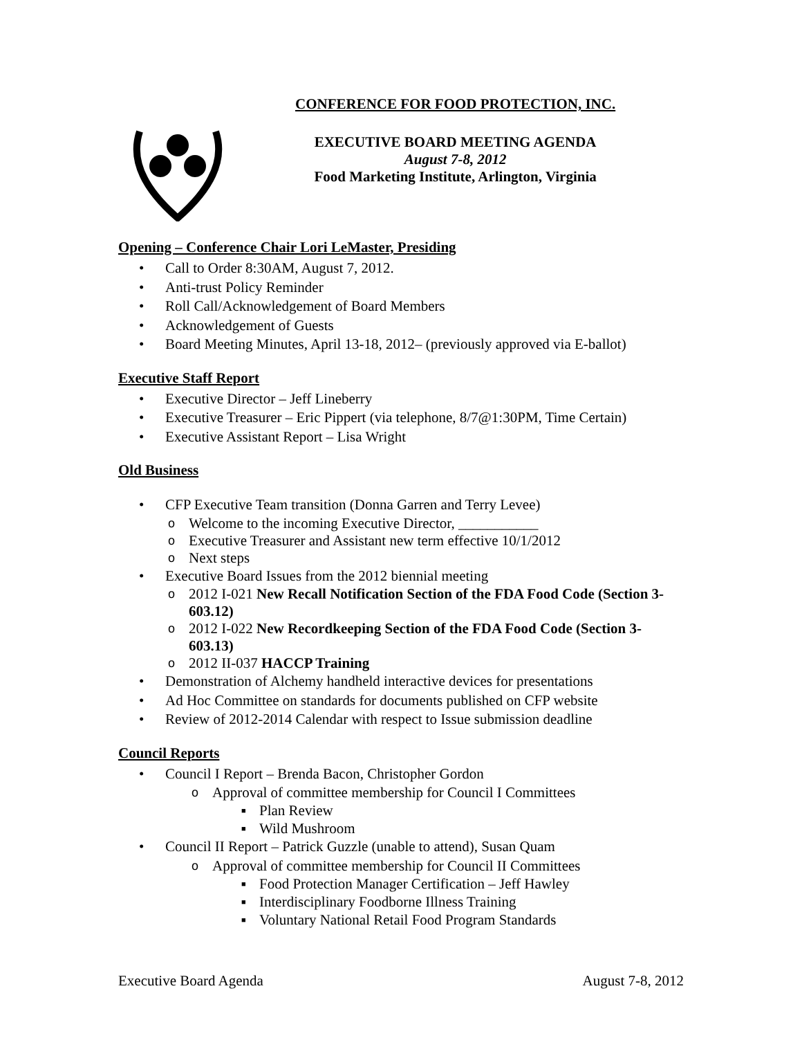CONFERENCE FOR FOOD PROTECTION, INC.
EXECUTIVE BOARD MEETING AGENDA
August 7-8, 2012
Food Marketing Institute, Arlington, Virginia
Opening – Conference Chair Lori LeMaster, Presiding
Call to Order 8:30AM, August 7, 2012.
Anti-trust Policy Reminder
Roll Call/Acknowledgement of Board Members
Acknowledgement of Guests
Board Meeting Minutes, April 13-18, 2012– (previously approved via E-ballot)
Executive Staff Report
Executive Director – Jeff Lineberry
Executive Treasurer – Eric Pippert (via telephone, 8/7@1:30PM, Time Certain)
Executive Assistant Report – Lisa Wright
Old Business
CFP Executive Team transition (Donna Garren and Terry Levee)
Welcome to the incoming Executive Director, ___________
Executive Treasurer and Assistant new term effective 10/1/2012
Next steps
Executive Board Issues from the 2012 biennial meeting
2012 I-021 New Recall Notification Section of the FDA Food Code (Section 3-603.12)
2012 I-022 New Recordkeeping Section of the FDA Food Code (Section 3-603.13)
2012 II-037 HACCP Training
Demonstration of Alchemy handheld interactive devices for presentations
Ad Hoc Committee on standards for documents published on CFP website
Review of 2012-2014 Calendar with respect to Issue submission deadline
Council Reports
Council I Report – Brenda Bacon, Christopher Gordon
Approval of committee membership for Council I Committees
Plan Review
Wild Mushroom
Council II Report – Patrick Guzzle (unable to attend), Susan Quam
Approval of committee membership for Council II Committees
Food Protection Manager Certification – Jeff Hawley
Interdisciplinary Foodborne Illness Training
Voluntary National Retail Food Program Standards
Executive Board Agenda August 7-8, 2012